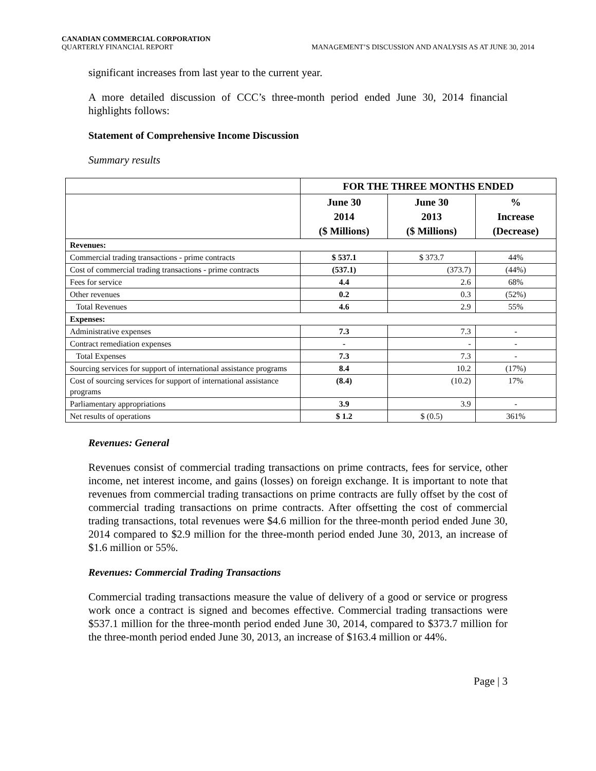CANADIAN COMMERCIAL CORPORATION
QUARTERLY FINANCIAL REPORT
MANAGEMENT’S DISCUSSION AND ANALYSIS AS AT JUNE 30, 2014
significant increases from last year to the current year.
A more detailed discussion of CCC’s three-month period ended June 30, 2014 financial highlights follows:
Statement of Comprehensive Income Discussion
Summary results
| | FOR THE THREE MONTHS ENDED | | |
| | June 30 2014 ($ Millions) | June 30 2013 ($ Millions) | % Increase (Decrease) |
| Revenues: | | | |
| Commercial trading transactions - prime contracts | $ 537.1 | $ 373.7 | 44% |
| Cost of commercial trading transactions - prime contracts | (537.1) | (373.7) | (44%) |
| Fees for service | 4.4 | 2.6 | 68% |
| Other revenues | 0.2 | 0.3 | (52%) |
| Total Revenues | 4.6 | 2.9 | 55% |
| Expenses: | | | |
| Administrative expenses | 7.3 | 7.3 | - |
| Contract remediation expenses | - | - | - |
| Total Expenses | 7.3 | 7.3 | - |
| Sourcing services for support of international assistance programs | 8.4 | 10.2 | (17%) |
| Cost of sourcing services for support of international assistance programs | (8.4) | (10.2) | 17% |
| Parliamentary appropriations | 3.9 | 3.9 | - |
| Net results of operations | $ 1.2 | $ (0.5) | 361% |
Revenues: General
Revenues consist of commercial trading transactions on prime contracts, fees for service, other income, net interest income, and gains (losses) on foreign exchange. It is important to note that revenues from commercial trading transactions on prime contracts are fully offset by the cost of commercial trading transactions on prime contracts. After offsetting the cost of commercial trading transactions, total revenues were $4.6 million for the three-month period ended June 30, 2014 compared to $2.9 million for the three-month period ended June 30, 2013, an increase of $1.6 million or 55%.
Revenues: Commercial Trading Transactions
Commercial trading transactions measure the value of delivery of a good or service or progress work once a contract is signed and becomes effective. Commercial trading transactions were $537.1 million for the three-month period ended June 30, 2014, compared to $373.7 million for the three-month period ended June 30, 2013, an increase of $163.4 million or 44%.
Page | 3